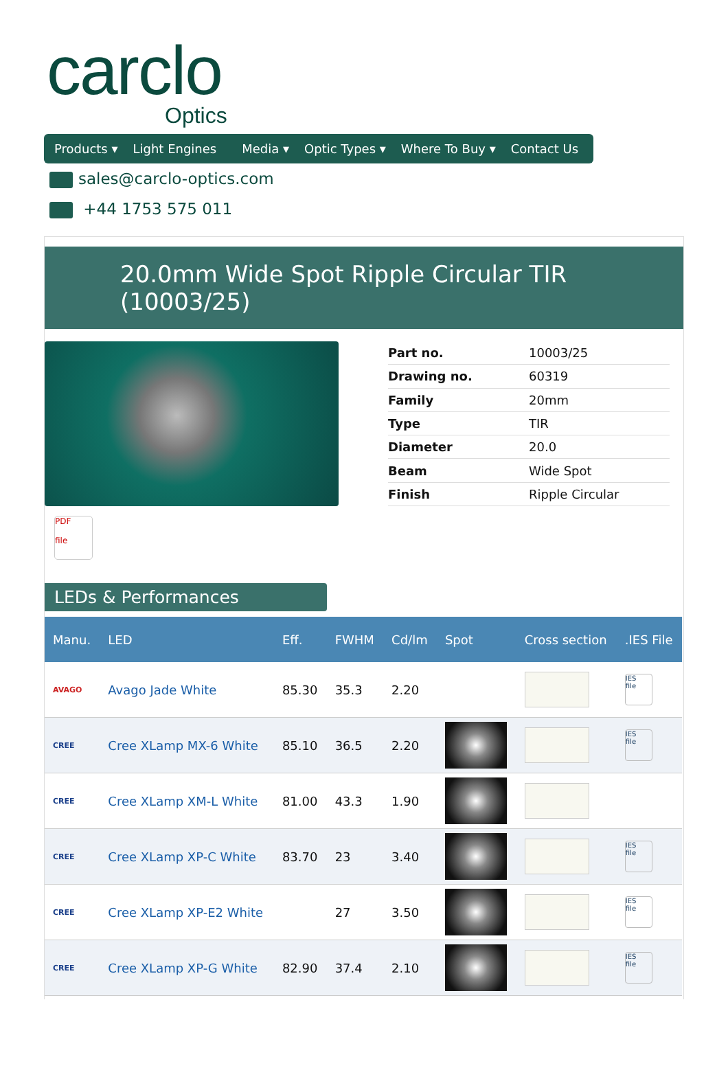carclo
Optics
Products ▾ Light Engines Media ▾ Optic Types ▾ Where To Buy ▾ Contact Us
sales@carclo-optics.com
+44 1753 575 011
20.0mm Wide Spot Ripple Circular TIR (10003/25)
| Part no. | 10003/25 |
| Drawing no. | 60319 |
| Family | 20mm |
| Type | TIR |
| Diameter | 20.0 |
| Beam | Wide Spot |
| Finish | Ripple Circular |
PDF
file
LEDs & Performances
| Manu. | LED | Eff. | FWHM | Cd/lm | Spot | Cross section | .IES File |
| --- | --- | --- | --- | --- | --- | --- | --- |
| AVAGO | Avago Jade White | 85.30 | 35.3 | 2.20 | | | IES file |
| CREE | Cree XLamp MX-6 White | 85.10 | 36.5 | 2.20 | | | IES file |
| CREE | Cree XLamp XM-L White | 81.00 | 43.3 | 1.90 | | | |
| CREE | Cree XLamp XP-C White | 83.70 | 23 | 3.40 | | | IES file |
| CREE | Cree XLamp XP-E2 White | | 27 | 3.50 | | | IES file |
| CREE | Cree XLamp XP-G White | 82.90 | 37.4 | 2.10 | | | IES file |